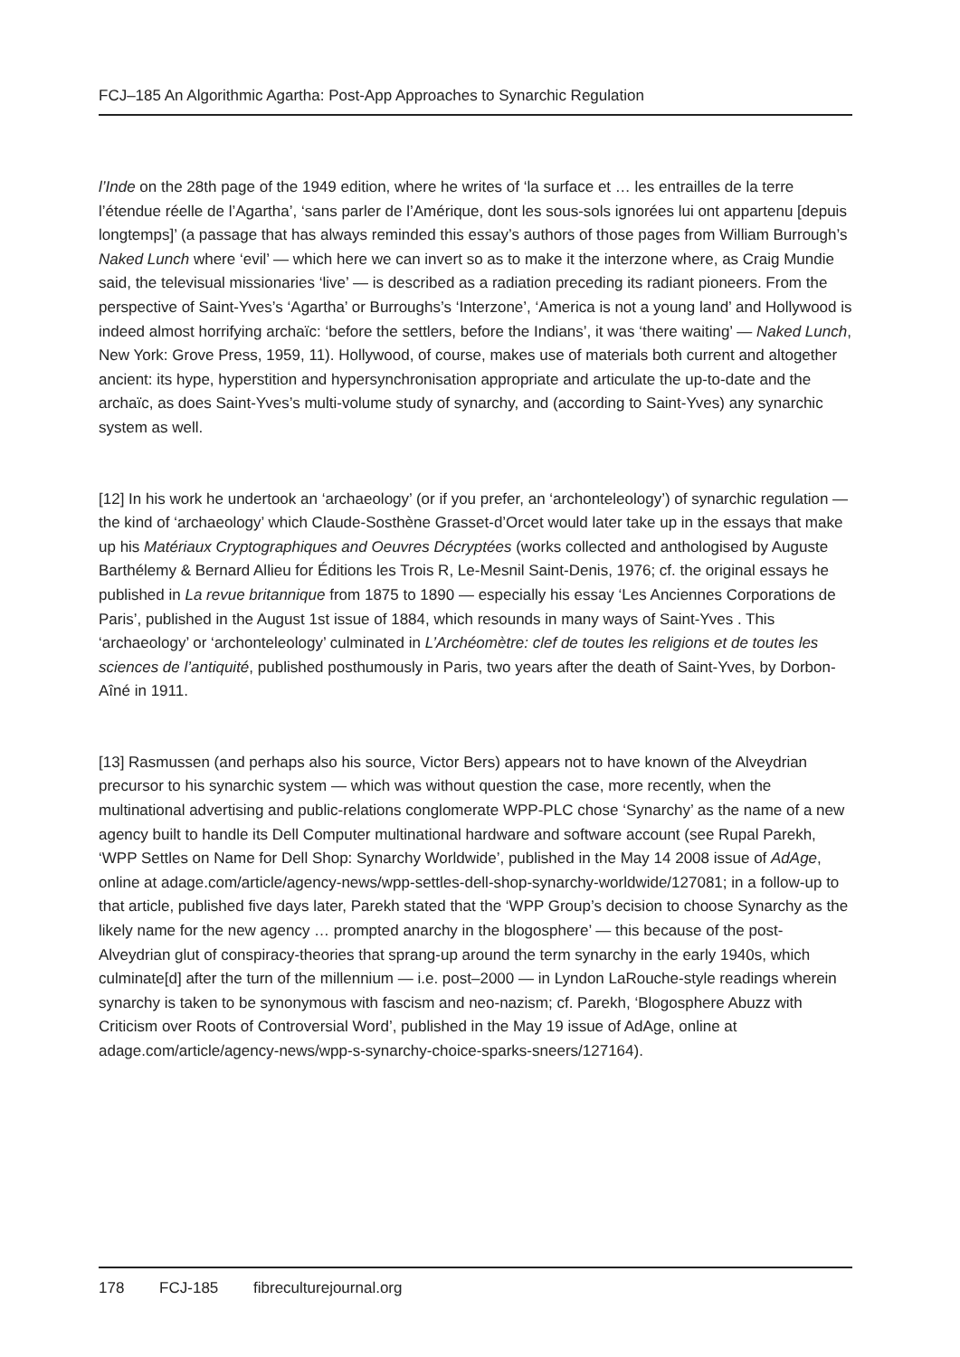FCJ–185 An Algorithmic Agartha: Post-App Approaches to Synarchic Regulation
l’Inde on the 28th page of the 1949 edition, where he writes of ‘la surface et … les entrailles de la terre l’étendue réelle de l’Agartha’, ‘sans parler de l’Amérique, dont les sous-sols ignorées lui ont appartenu [depuis longtemps]’ (a passage that has always reminded this essay’s authors of those pages from William Burrough’s Naked Lunch where ‘evil’ — which here we can invert so as to make it the interzone where, as Craig Mundie said, the televisual missionaries ‘live’ — is described as a radiation preceding its radiant pioneers. From the perspective of Saint-Yves’s ‘Agartha’ or Burroughs’s ‘Interzone’, ‘America is not a young land’ and Hollywood is indeed almost horrifying archaïc: ‘before the settlers, before the Indians’, it was ‘there waiting’ — Naked Lunch, New York: Grove Press, 1959, 11). Hollywood, of course, makes use of materials both current and altogether ancient: its hype, hyperstition and hypersynchronisation appropriate and articulate the up-to-date and the archaïc, as does Saint-Yves’s multi-volume study of synarchy, and (according to Saint-Yves) any synarchic system as well.
[12] In his work he undertook an ‘archaeology’ (or if you prefer, an ‘archonteleology’) of synarchic regulation — the kind of ‘archaeology’ which Claude-Sosthène Grasset-d’Orcet would later take up in the essays that make up his Matériaux Cryptographiques and Oeuvres Décryptées (works collected and anthologised by Auguste Barthélemy & Bernard Allieu for Éditions les Trois R, Le-Mesnil Saint-Denis, 1976; cf. the original essays he published in La revue britannique from 1875 to 1890 — especially his essay ‘Les Anciennes Corporations de Paris’, published in the August 1st issue of 1884, which resounds in many ways of Saint-Yves . This ‘archaeology’ or ‘archonteleology’ culminated in L’Archéomètre: clef de toutes les religions et de toutes les sciences de l’antiquité, published posthumously in Paris, two years after the death of Saint-Yves, by Dorbon-Aîné in 1911.
[13] Rasmussen (and perhaps also his source, Victor Bers) appears not to have known of the Alveydrian precursor to his synarchic system — which was without question the case, more recently, when the multinational advertising and public-relations conglomerate WPP-PLC chose ‘Synarchy’ as the name of a new agency built to handle its Dell Computer multinational hardware and software account (see Rupal Parekh, ‘WPP Settles on Name for Dell Shop: Synarchy Worldwide’, published in the May 14 2008 issue of AdAge, online at adage.com/article/agency-news/wpp-settles-dell-shop-synarchy-worldwide/127081; in a follow-up to that article, published five days later, Parekh stated that the ‘WPP Group’s decision to choose Synarchy as the likely name for the new agency … prompted anarchy in the blogosphere’ — this because of the post-Alveydrian glut of conspiracy-theories that sprang-up around the term synarchy in the early 1940s, which culminate[d] after the turn of the millennium — i.e. post–2000 — in Lyndon LaRouche-style readings wherein synarchy is taken to be synonymous with fascism and neo-nazism; cf. Parekh, ‘Blogosphere Abuzz with Criticism over Roots of Controversial Word’, published in the May 19 issue of AdAge, online at adage.com/article/agency-news/wpp-s-synarchy-choice-sparks-sneers/127164).
178 FCJ-185 fibreculturejournal.org